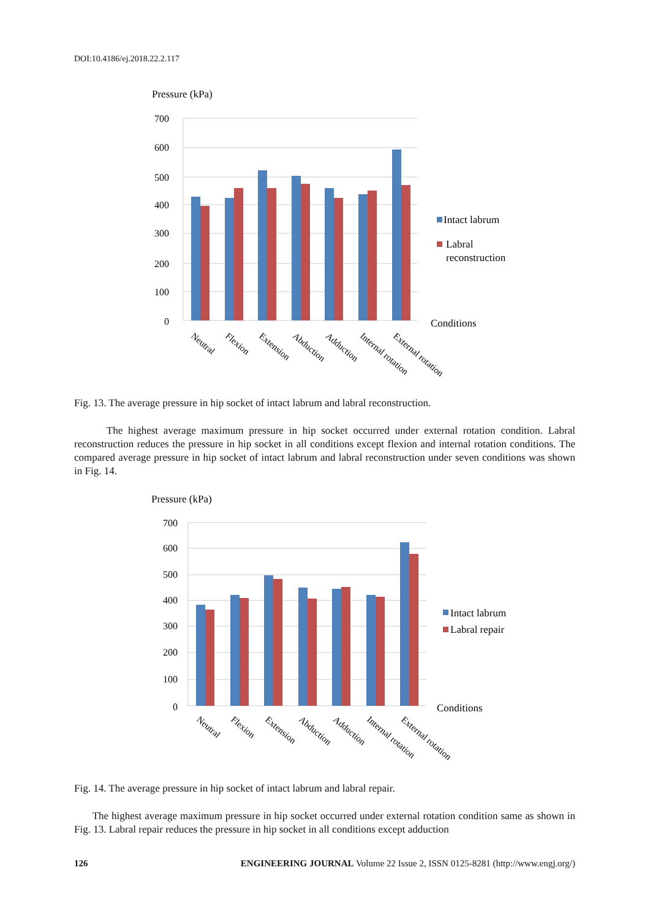DOI:10.4186/ej.2018.22.2.117
Pressure (kPa)
700
600
500
400
300
200
100
0
Intact labrum
Labral
reconstruction
Conditions
Neutral
Flexion
Extension
Abduction
Adduction
Internal rotation
External rotation
Fig. 13. The average pressure in hip socket of intact labrum and labral reconstruction.
The highest average maximum pressure in hip socket occurred under external rotation condition. Labral reconstruction reduces the pressure in hip socket in all conditions except flexion and internal rotation conditions. The compared average pressure in hip socket of intact labrum and labral reconstruction under seven conditions was shown in Fig. 14.
Pressure (kPa)
700
600
500
400
300
200
100
0
Intact labrum
Labral repair
Conditions
Neutral
Flexion
Extension
Abduction
Adduction
Internal rotation
External rotation
Fig. 14. The average pressure in hip socket of intact labrum and labral repair.
The highest average maximum pressure in hip socket occurred under external rotation condition same as shown in Fig. 13. Labral repair reduces the pressure in hip socket in all conditions except adduction
126 ENGINEERING JOURNAL Volume 22 Issue 2, ISSN 0125-8281 (http://www.engj.org/)